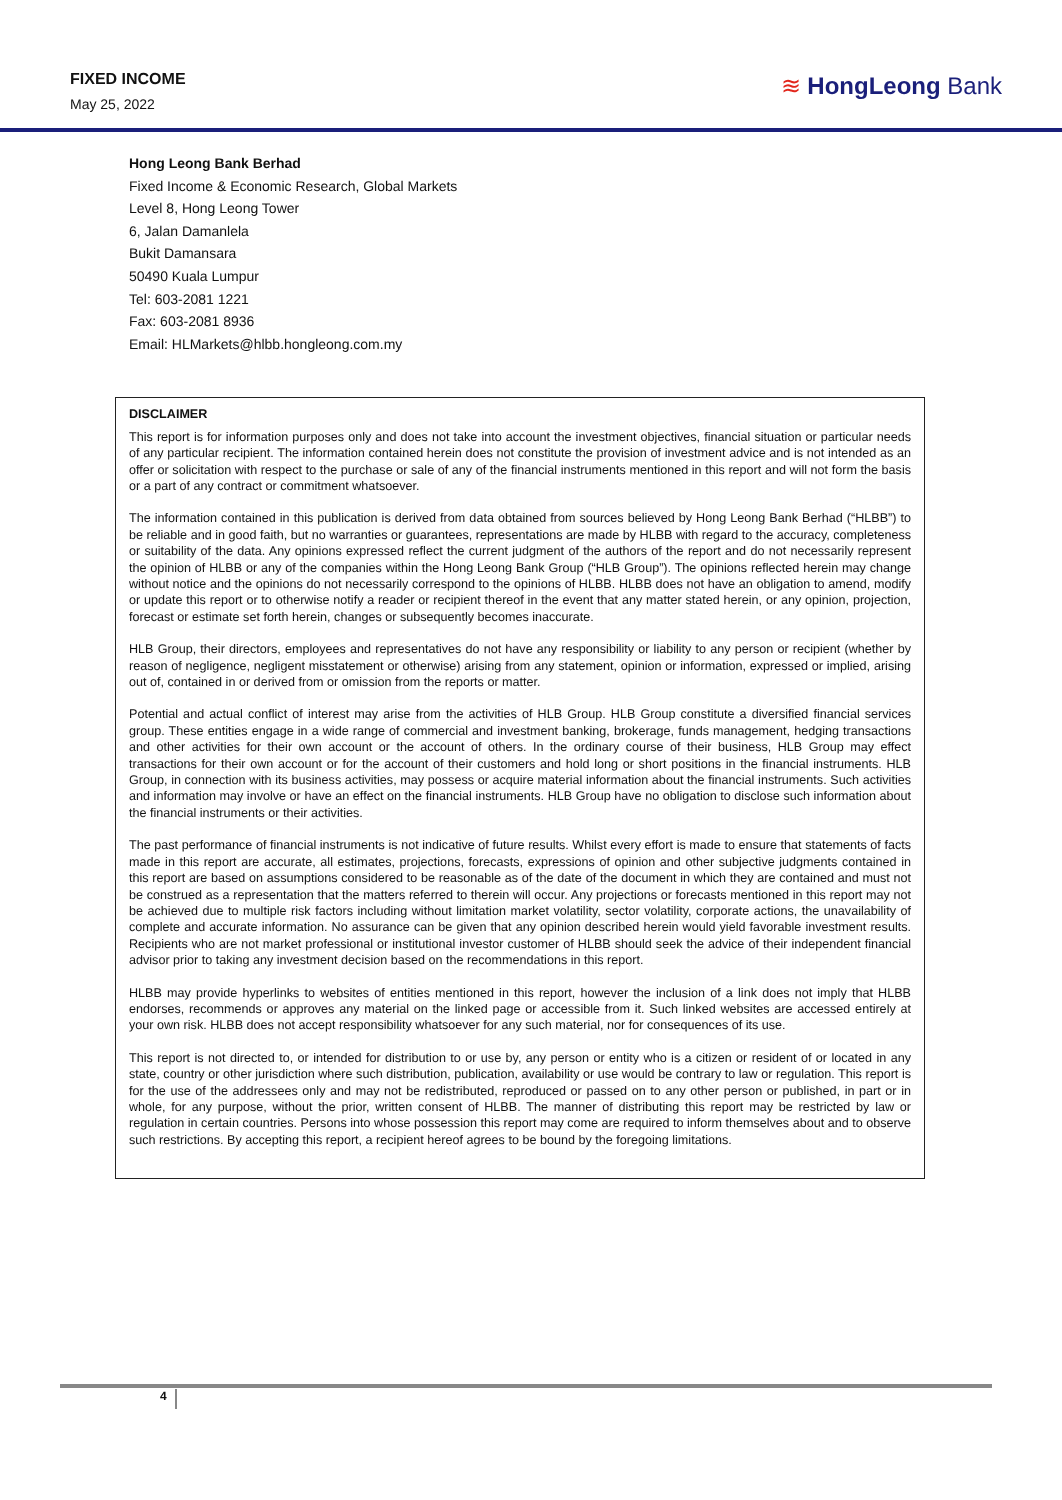FIXED INCOME
May 25, 2022
≋ HongLeong Bank
Hong Leong Bank Berhad
Fixed Income & Economic Research, Global Markets
Level 8, Hong Leong Tower
6, Jalan Damanlela
Bukit Damansara
50490 Kuala Lumpur
Tel: 603-2081 1221
Fax: 603-2081 8936
Email: HLMarkets@hlbb.hongleong.com.my
DISCLAIMER
This report is for information purposes only and does not take into account the investment objectives, financial situation or particular needs of any particular recipient. The information contained herein does not constitute the provision of investment advice and is not intended as an offer or solicitation with respect to the purchase or sale of any of the financial instruments mentioned in this report and will not form the basis or a part of any contract or commitment whatsoever.
The information contained in this publication is derived from data obtained from sources believed by Hong Leong Bank Berhad (“HLBB”) to be reliable and in good faith, but no warranties or guarantees, representations are made by HLBB with regard to the accuracy, completeness or suitability of the data. Any opinions expressed reflect the current judgment of the authors of the report and do not necessarily represent the opinion of HLBB or any of the companies within the Hong Leong Bank Group (“HLB Group”). The opinions reflected herein may change without notice and the opinions do not necessarily correspond to the opinions of HLBB. HLBB does not have an obligation to amend, modify or update this report or to otherwise notify a reader or recipient thereof in the event that any matter stated herein, or any opinion, projection, forecast or estimate set forth herein, changes or subsequently becomes inaccurate.
HLB Group, their directors, employees and representatives do not have any responsibility or liability to any person or recipient (whether by reason of negligence, negligent misstatement or otherwise) arising from any statement, opinion or information, expressed or implied, arising out of, contained in or derived from or omission from the reports or matter.
Potential and actual conflict of interest may arise from the activities of HLB Group. HLB Group constitute a diversified financial services group. These entities engage in a wide range of commercial and investment banking, brokerage, funds management, hedging transactions and other activities for their own account or the account of others. In the ordinary course of their business, HLB Group may effect transactions for their own account or for the account of their customers and hold long or short positions in the financial instruments. HLB Group, in connection with its business activities, may possess or acquire material information about the financial instruments. Such activities and information may involve or have an effect on the financial instruments. HLB Group have no obligation to disclose such information about the financial instruments or their activities.
The past performance of financial instruments is not indicative of future results. Whilst every effort is made to ensure that statements of facts made in this report are accurate, all estimates, projections, forecasts, expressions of opinion and other subjective judgments contained in this report are based on assumptions considered to be reasonable as of the date of the document in which they are contained and must not be construed as a representation that the matters referred to therein will occur. Any projections or forecasts mentioned in this report may not be achieved due to multiple risk factors including without limitation market volatility, sector volatility, corporate actions, the unavailability of complete and accurate information. No assurance can be given that any opinion described herein would yield favorable investment results. Recipients who are not market professional or institutional investor customer of HLBB should seek the advice of their independent financial advisor prior to taking any investment decision based on the recommendations in this report.
HLBB may provide hyperlinks to websites of entities mentioned in this report, however the inclusion of a link does not imply that HLBB endorses, recommends or approves any material on the linked page or accessible from it. Such linked websites are accessed entirely at your own risk. HLBB does not accept responsibility whatsoever for any such material, nor for consequences of its use.
This report is not directed to, or intended for distribution to or use by, any person or entity who is a citizen or resident of or located in any state, country or other jurisdiction where such distribution, publication, availability or use would be contrary to law or regulation. This report is for the use of the addressees only and may not be redistributed, reproduced or passed on to any other person or published, in part or in whole, for any purpose, without the prior, written consent of HLBB. The manner of distributing this report may be restricted by law or regulation in certain countries. Persons into whose possession this report may come are required to inform themselves about and to observe such restrictions. By accepting this report, a recipient hereof agrees to be bound by the foregoing limitations.
4